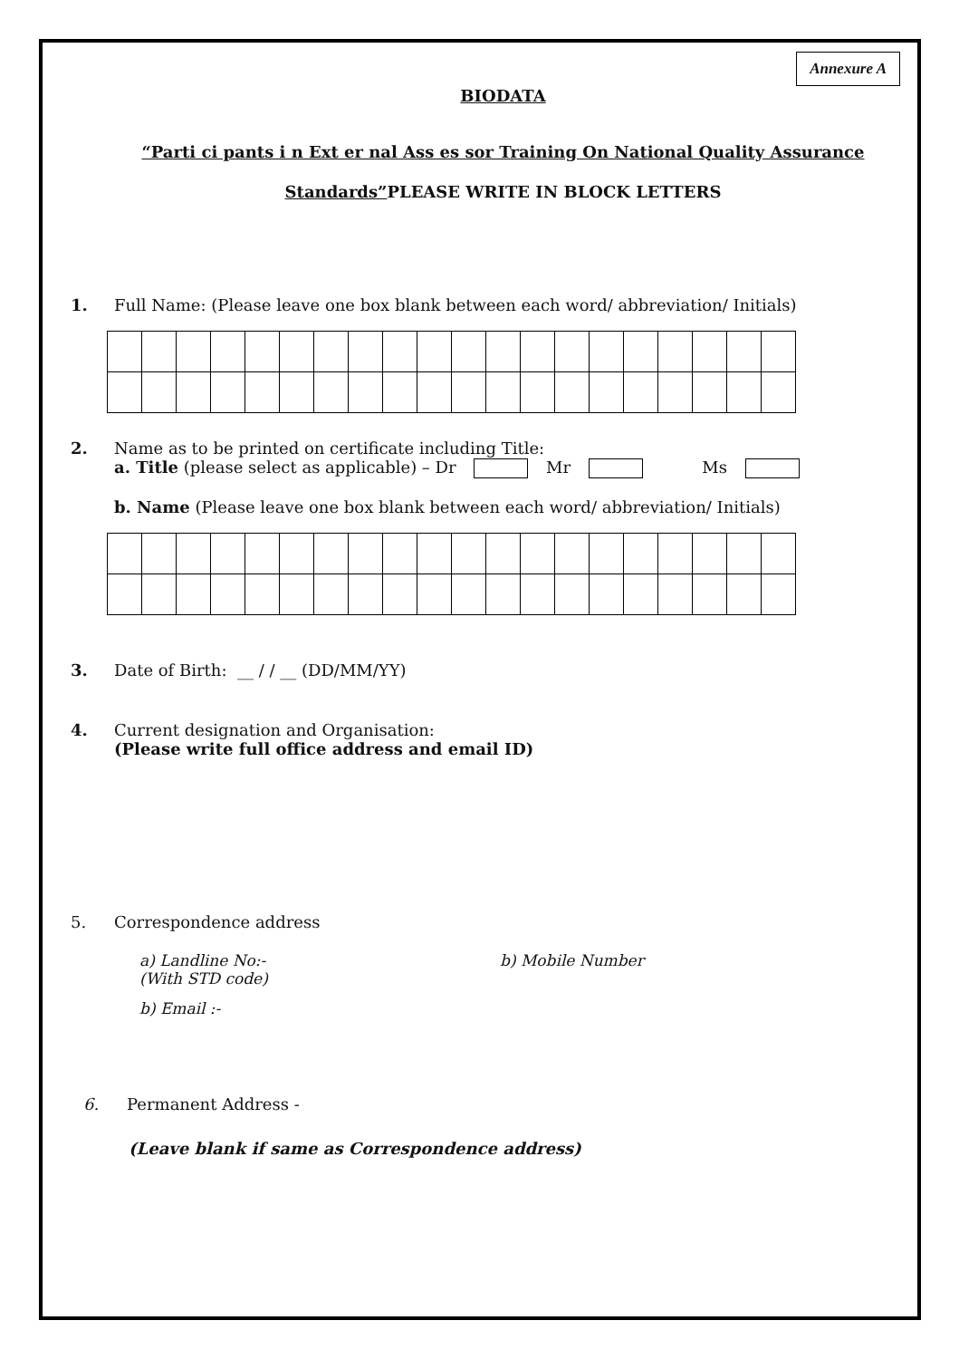Annexure A
BIODATA
“Parti ci pants i n Ext er nal Ass es sor Training On National Quality Assurance
Standards”PLEASE WRITE IN BLOCK LETTERS
1. Full Name: (Please leave one box blank between each word/ abbreviation/ Initials)
2. Name as to be printed on certificate including Title:
a. Title (please select as applicable) – Dr Mr Ms
b. Name (Please leave one box blank between each word/ abbreviation/ Initials)
3. Date of Birth: __ / / __ (DD/MM/YY)
4. Current designation and Organisation:
(Please write full office address and email ID)
5. Correspondence address
a) Landline No:-
(With STD code) b) Mobile Number
b) Email :-
6. Permanent Address -
(Leave blank if same as Correspondence address)